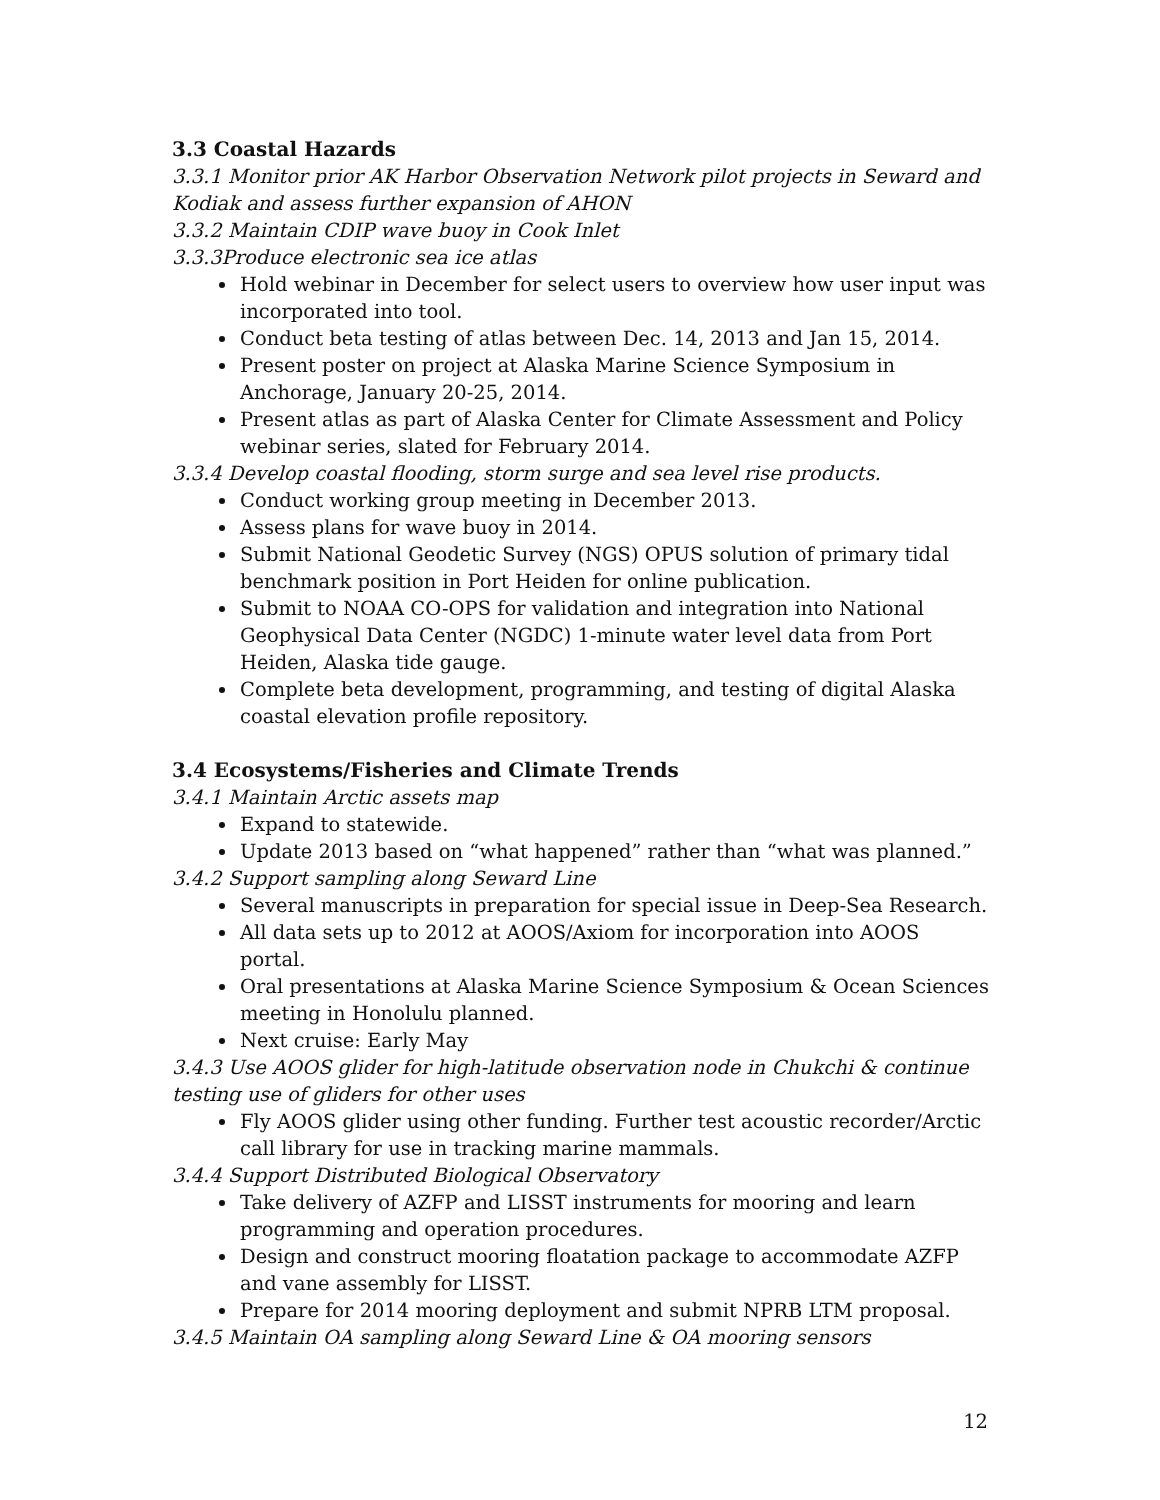3.3 Coastal Hazards
3.3.1 Monitor prior AK Harbor Observation Network pilot projects in Seward and Kodiak and assess further expansion of AHON
3.3.2 Maintain CDIP wave buoy in Cook Inlet
3.3.3Produce electronic sea ice atlas
Hold webinar in December for select users to overview how user input was incorporated into tool.
Conduct beta testing of atlas between Dec. 14, 2013 and Jan 15, 2014.
Present poster on project at Alaska Marine Science Symposium in Anchorage, January 20-25, 2014.
Present atlas as part of Alaska Center for Climate Assessment and Policy webinar series, slated for February 2014.
3.3.4 Develop coastal flooding, storm surge and sea level rise products.
Conduct working group meeting in December 2013.
Assess plans for wave buoy in 2014.
Submit National Geodetic Survey (NGS) OPUS solution of primary tidal benchmark position in Port Heiden for online publication.
Submit to NOAA CO-OPS for validation and integration into National Geophysical Data Center (NGDC) 1-minute water level data from Port Heiden, Alaska tide gauge.
Complete beta development, programming, and testing of digital Alaska coastal elevation profile repository.
3.4 Ecosystems/Fisheries and Climate Trends
3.4.1 Maintain Arctic assets map
Expand to statewide.
Update 2013 based on “what happened” rather than “what was planned.”
3.4.2 Support sampling along Seward Line
Several manuscripts in preparation for special issue in Deep-Sea Research.
All data sets up to 2012 at AOOS/Axiom for incorporation into AOOS portal.
Oral presentations at Alaska Marine Science Symposium & Ocean Sciences meeting in Honolulu planned.
Next cruise: Early May
3.4.3 Use AOOS glider for high-latitude observation node in Chukchi & continue testing use of gliders for other uses
Fly AOOS glider using other funding. Further test acoustic recorder/Arctic call library for use in tracking marine mammals.
3.4.4 Support Distributed Biological Observatory
Take delivery of AZFP and LISST instruments for mooring and learn programming and operation procedures.
Design and construct mooring floatation package to accommodate AZFP and vane assembly for LISST.
Prepare for 2014 mooring deployment and submit NPRB LTM proposal.
3.4.5 Maintain OA sampling along Seward Line & OA mooring sensors
12